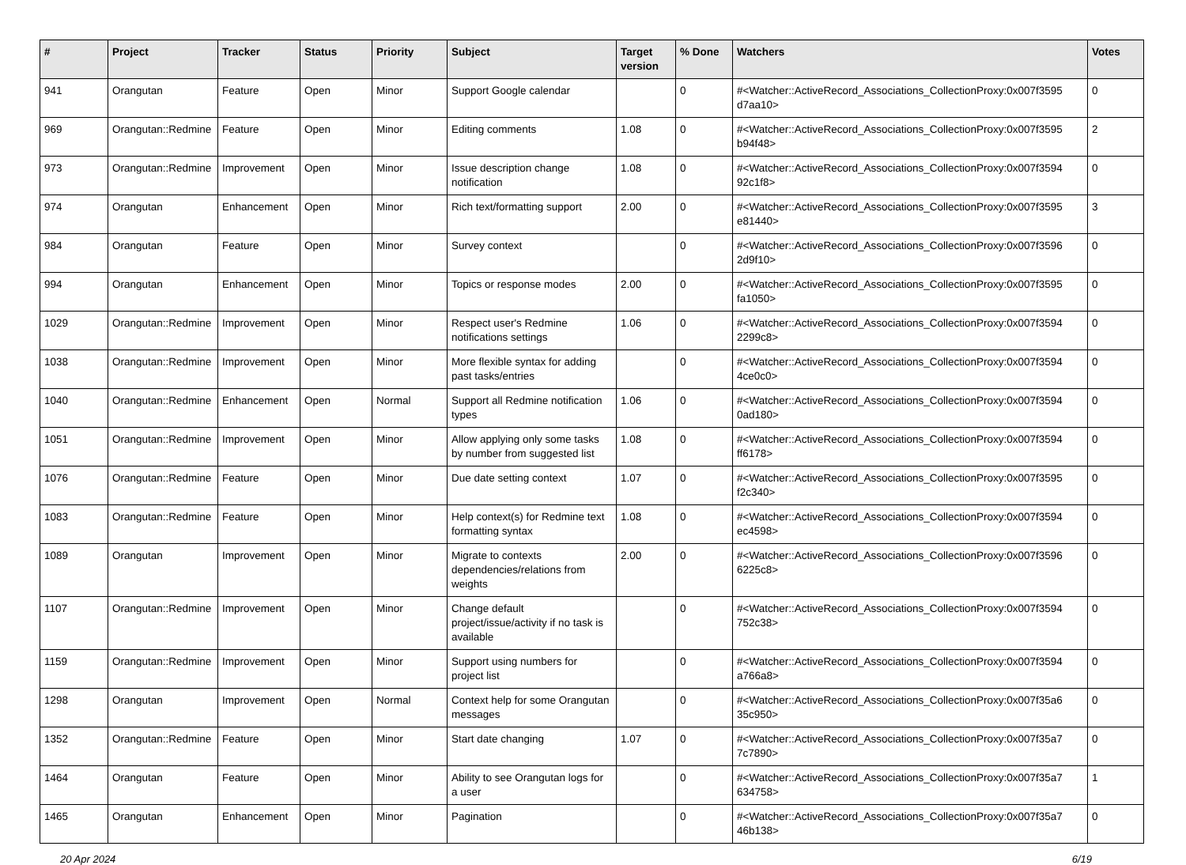| # | Project | Tracker | Status | Priority | Subject | Target version | % Done | Watchers | Votes |
| --- | --- | --- | --- | --- | --- | --- | --- | --- | --- |
| 941 | Orangutan | Feature | Open | Minor | Support Google calendar | | 0 | #<Watcher::ActiveRecord_Associations_CollectionProxy:0x007f3595 d7aa10> | 0 |
| 969 | Orangutan::Redmine | Feature | Open | Minor | Editing comments | 1.08 | 0 | #<Watcher::ActiveRecord_Associations_CollectionProxy:0x007f3595 b94f48> | 2 |
| 973 | Orangutan::Redmine | Improvement | Open | Minor | Issue description change notification | 1.08 | 0 | #<Watcher::ActiveRecord_Associations_CollectionProxy:0x007f3594 92c1f8> | 0 |
| 974 | Orangutan | Enhancement | Open | Minor | Rich text/formatting support | 2.00 | 0 | #<Watcher::ActiveRecord_Associations_CollectionProxy:0x007f3595 e81440> | 3 |
| 984 | Orangutan | Feature | Open | Minor | Survey context | | 0 | #<Watcher::ActiveRecord_Associations_CollectionProxy:0x007f3596 2d9f10> | 0 |
| 994 | Orangutan | Enhancement | Open | Minor | Topics or response modes | 2.00 | 0 | #<Watcher::ActiveRecord_Associations_CollectionProxy:0x007f3595 fa1050> | 0 |
| 1029 | Orangutan::Redmine | Improvement | Open | Minor | Respect user's Redmine notifications settings | 1.06 | 0 | #<Watcher::ActiveRecord_Associations_CollectionProxy:0x007f3594 2299c8> | 0 |
| 1038 | Orangutan::Redmine | Improvement | Open | Minor | More flexible syntax for adding past tasks/entries | | 0 | #<Watcher::ActiveRecord_Associations_CollectionProxy:0x007f3594 4ce0c0> | 0 |
| 1040 | Orangutan::Redmine | Enhancement | Open | Normal | Support all Redmine notification types | 1.06 | 0 | #<Watcher::ActiveRecord_Associations_CollectionProxy:0x007f3594 0ad180> | 0 |
| 1051 | Orangutan::Redmine | Improvement | Open | Minor | Allow applying only some tasks by number from suggested list | 1.08 | 0 | #<Watcher::ActiveRecord_Associations_CollectionProxy:0x007f3594 ff6178> | 0 |
| 1076 | Orangutan::Redmine | Feature | Open | Minor | Due date setting context | 1.07 | 0 | #<Watcher::ActiveRecord_Associations_CollectionProxy:0x007f3595 f2c340> | 0 |
| 1083 | Orangutan::Redmine | Feature | Open | Minor | Help context(s) for Redmine text formatting syntax | 1.08 | 0 | #<Watcher::ActiveRecord_Associations_CollectionProxy:0x007f3594 ec4598> | 0 |
| 1089 | Orangutan | Improvement | Open | Minor | Migrate to contexts dependencies/relations from weights | 2.00 | 0 | #<Watcher::ActiveRecord_Associations_CollectionProxy:0x007f3596 6225c8> | 0 |
| 1107 | Orangutan::Redmine | Improvement | Open | Minor | Change default project/issue/activity if no task is available | | 0 | #<Watcher::ActiveRecord_Associations_CollectionProxy:0x007f3594 752c38> | 0 |
| 1159 | Orangutan::Redmine | Improvement | Open | Minor | Support using numbers for project list | | 0 | #<Watcher::ActiveRecord_Associations_CollectionProxy:0x007f3594 a766a8> | 0 |
| 1298 | Orangutan | Improvement | Open | Normal | Context help for some Orangutan messages | | 0 | #<Watcher::ActiveRecord_Associations_CollectionProxy:0x007f35a6 35c950> | 0 |
| 1352 | Orangutan::Redmine | Feature | Open | Minor | Start date changing | 1.07 | 0 | #<Watcher::ActiveRecord_Associations_CollectionProxy:0x007f35a7 7c7890> | 0 |
| 1464 | Orangutan | Feature | Open | Minor | Ability to see Orangutan logs for a user | | 0 | #<Watcher::ActiveRecord_Associations_CollectionProxy:0x007f35a7 634758> | 1 |
| 1465 | Orangutan | Enhancement | Open | Minor | Pagination | | 0 | #<Watcher::ActiveRecord_Associations_CollectionProxy:0x007f35a7 46b138> | 0 |
20 Apr 2024 6/19